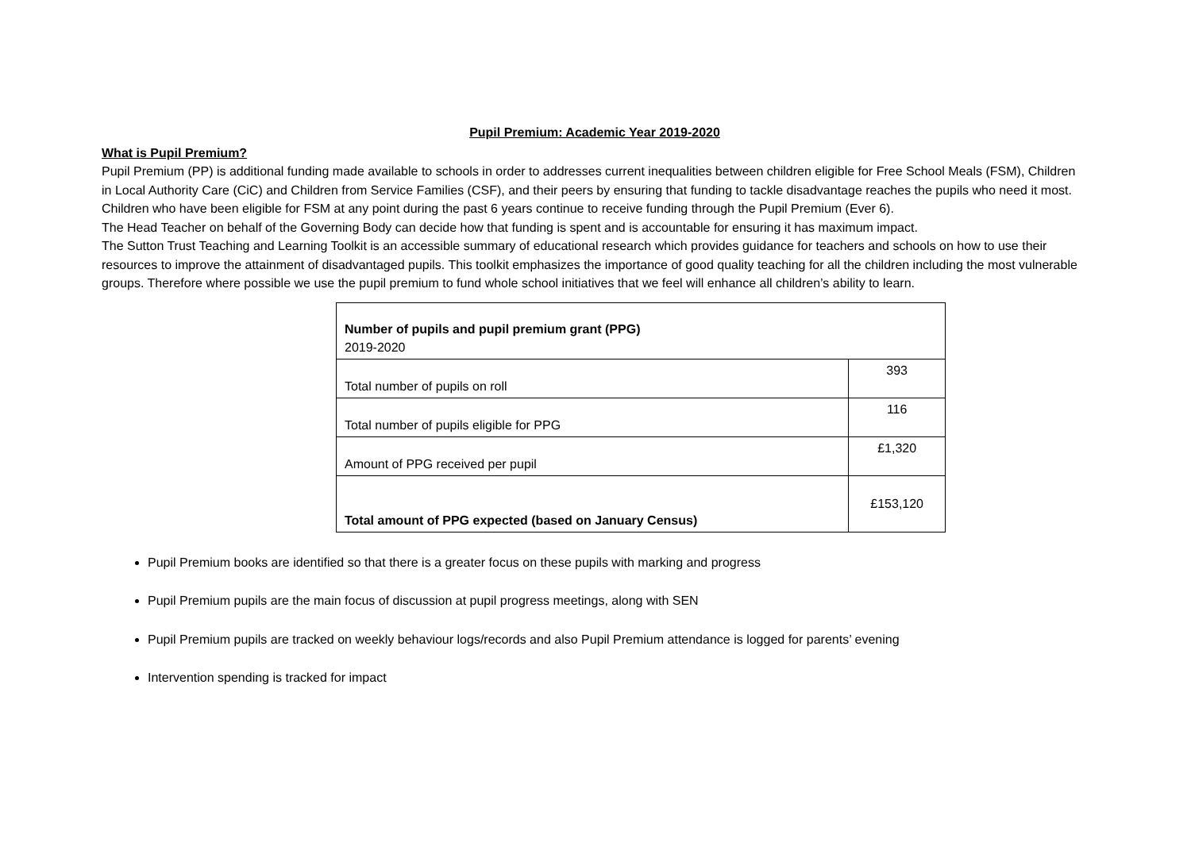Pupil Premium: Academic Year 2019-2020
What is Pupil Premium?
Pupil Premium (PP) is additional funding made available to schools in order to addresses current inequalities between children eligible for Free School Meals (FSM), Children in Local Authority Care (CiC) and Children from Service Families (CSF), and their peers by ensuring that funding to tackle disadvantage reaches the pupils who need it most. Children who have been eligible for FSM at any point during the past 6 years continue to receive funding through the Pupil Premium (Ever 6).
The Head Teacher on behalf of the Governing Body can decide how that funding is spent and is accountable for ensuring it has maximum impact.
The Sutton Trust Teaching and Learning Toolkit is an accessible summary of educational research which provides guidance for teachers and schools on how to use their resources to improve the attainment of disadvantaged pupils. This toolkit emphasizes the importance of good quality teaching for all the children including the most vulnerable groups. Therefore where possible we use the pupil premium to fund whole school initiatives that we feel will enhance all children’s ability to learn.
| Number of pupils and pupil premium grant (PPG) 2019-2020 | |
| Total number of pupils on roll | 393 |
| Total number of pupils eligible for PPG | 116 |
| Amount of PPG received per pupil | £1,320 |
| Total amount of PPG expected (based on January Census) | £153,120 |
Pupil Premium books are identified so that there is a greater focus on these pupils with marking and progress
Pupil Premium pupils are the main focus of discussion at pupil progress meetings, along with SEN
Pupil Premium pupils are tracked on weekly behaviour logs/records and also Pupil Premium attendance is logged for parents’ evening
Intervention spending is tracked for impact